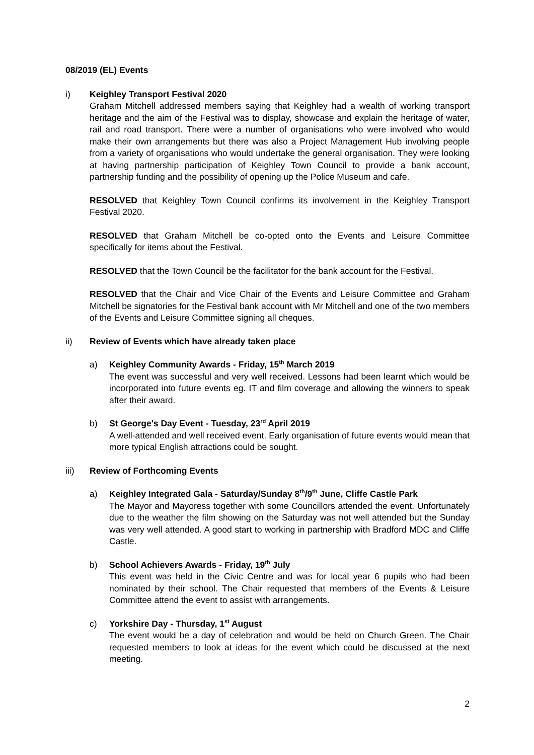08/2019 (EL) Events
i) Keighley Transport Festival 2020
Graham Mitchell addressed members saying that Keighley had a wealth of working transport heritage and the aim of the Festival was to display, showcase and explain the heritage of water, rail and road transport. There were a number of organisations who were involved who would make their own arrangements but there was also a Project Management Hub involving people from a variety of organisations who would undertake the general organisation. They were looking at having partnership participation of Keighley Town Council to provide a bank account, partnership funding and the possibility of opening up the Police Museum and cafe.
RESOLVED that Keighley Town Council confirms its involvement in the Keighley Transport Festival 2020.
RESOLVED that Graham Mitchell be co-opted onto the Events and Leisure Committee specifically for items about the Festival.
RESOLVED that the Town Council be the facilitator for the bank account for the Festival.
RESOLVED that the Chair and Vice Chair of the Events and Leisure Committee and Graham Mitchell be signatories for the Festival bank account with Mr Mitchell and one of the two members of the Events and Leisure Committee signing all cheques.
ii) Review of Events which have already taken place
a) Keighley Community Awards - Friday, 15<sup>th</sup> March 2019
The event was successful and very well received. Lessons had been learnt which would be incorporated into future events eg. IT and film coverage and allowing the winners to speak after their award.
b) St George's Day Event - Tuesday, 23<sup>rd</sup> April 2019
A well-attended and well received event. Early organisation of future events would mean that more typical English attractions could be sought.
iii) Review of Forthcoming Events
a) Keighley Integrated Gala - Saturday/Sunday 8<sup>th</sup>/9<sup>th</sup> June, Cliffe Castle Park
The Mayor and Mayoress together with some Councillors attended the event. Unfortunately due to the weather the film showing on the Saturday was not well attended but the Sunday was very well attended. A good start to working in partnership with Bradford MDC and Cliffe Castle.
b) School Achievers Awards - Friday, 19<sup>th</sup> July
This event was held in the Civic Centre and was for local year 6 pupils who had been nominated by their school. The Chair requested that members of the Events & Leisure Committee attend the event to assist with arrangements.
c) Yorkshire Day - Thursday, 1<sup>st</sup> August
The event would be a day of celebration and would be held on Church Green. The Chair requested members to look at ideas for the event which could be discussed at the next meeting.
2